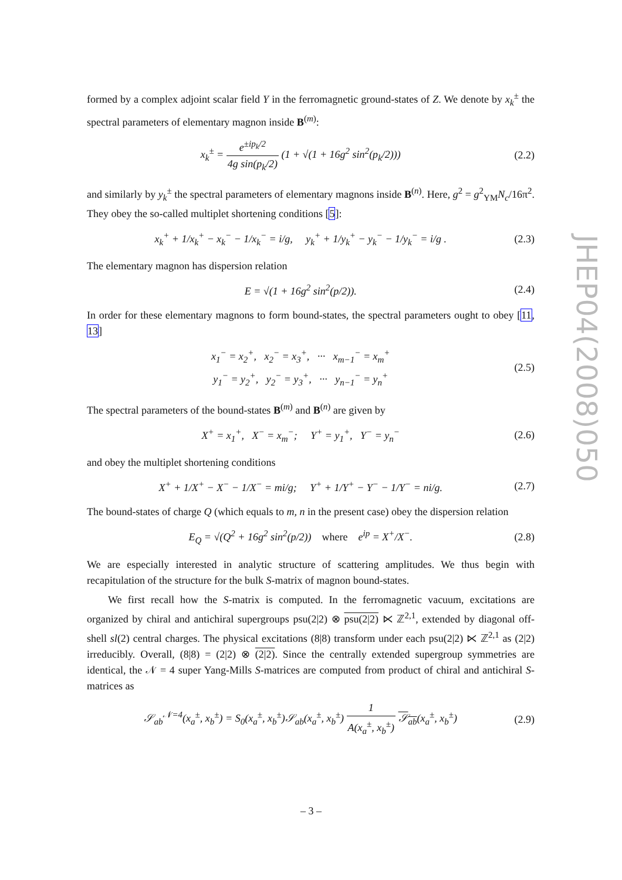formed by a complex adjoint scalar field Y in the ferromagnetic ground-states of Z. We denote by x<sub>k</sub><sup>±</sup> the spectral parameters of elementary magnon inside B<sup>(m)</sup>:
x<sub>k</sub><sup>±</sup> = e<sup>±ip<sub>k</sub>/2</sup> 4g sin(p<sub>k</sub>/2) (1 + √(1 + 16g<sup>2</sup> sin<sup>2</sup>(p<sub>k</sub>/2)))
(2.2)
and similarly by y<sub>k</sub><sup>±</sup> the spectral parameters of elementary magnons inside B<sup>(n)</sup>. Here, g<sup>2</sup> = g<sup>2</sup><sub>YM</sub>N<sub>c</sub>/16π<sup>2</sup>. They obey the so-called multiplet shortening conditions [5]:
x<sub>k</sub><sup>+</sup> + 1/x<sub>k</sub><sup>+</sup> − x<sub>k</sub><sup>−</sup> − 1/x<sub>k</sub><sup>−</sup> = i/g, y<sub>k</sub><sup>+</sup> + 1/y<sub>k</sub><sup>+</sup> − y<sub>k</sub><sup>−</sup> − 1/y<sub>k</sub><sup>−</sup> = i/g .
(2.3)
The elementary magnon has dispersion relation
E = √(1 + 16g<sup>2</sup> sin<sup>2</sup>(p/2)). (2.4)
In order for these elementary magnons to form bound-states, the spectral parameters ought to obey [11, 13]
x<sub>1</sub><sup>−</sup> = x<sub>2</sub><sup>+</sup>, x<sub>2</sub><sup>−</sup> = x<sub>3</sub><sup>+</sup>, ··· x<sub>m−1</sub><sup>−</sup> = x<sub>m</sub><sup>+</sup>
y<sub>1</sub><sup>−</sup> = y<sub>2</sub><sup>+</sup>, y<sub>2</sub><sup>−</sup> = y<sub>3</sub><sup>+</sup>, ··· y<sub>n−1</sub><sup>−</sup> = y<sub>n</sub><sup>+</sup>
(2.5)
The spectral parameters of the bound-states B<sup>(m)</sup> and B<sup>(n)</sup> are given by
X<sup>+</sup> = x<sub>1</sub><sup>+</sup>, X<sup>−</sup> = x<sub>m</sub><sup>−</sup>; Y<sup>+</sup> = y<sub>1</sub><sup>+</sup>, Y<sup>−</sup> = y<sub>n</sub><sup>−</sup>
(2.6)
and obey the multiplet shortening conditions
X<sup>+</sup> + 1/X<sup>+</sup> − X<sup>−</sup> − 1/X<sup>−</sup> = mi/g; Y<sup>+</sup> + 1/Y<sup>+</sup> − Y<sup>−</sup> − 1/Y<sup>−</sup> = ni/g.
(2.7)
The bound-states of charge Q (which equals to m, n in the present case) obey the dispersion relation
E<sub>Q</sub> = √(Q<sup>2</sup> + 16g<sup>2</sup> sin<sup>2</sup>(p/2)) where e<sup>ip</sup> = X<sup>+</sup>/X<sup>−</sup>.
(2.8)
We are especially interested in analytic structure of scattering amplitudes. We thus begin with recapitulation of the structure for the bulk S-matrix of magnon bound-states.
We first recall how the S-matrix is computed. In the ferromagnetic vacuum, excitations are organized by chiral and antichiral supergroups psu(2|2) ⊗ psu(2|2) ⋉ ℤ<sup>2,1</sup>, extended by diagonal off-shell sl(2) central charges. The physical excitations (8|8) transform under each psu(2|2) ⋉ ℤ<sup>2,1</sup> as (2|2) irreducibly. Overall, (8|8) = (2|2) ⊗ (2|2). Since the centrally extended supergroup symmetries are identical, the 𝒩 = 4 super Yang-Mills S-matrices are computed from product of chiral and antichiral S-matrices as
𝒮<sub>ab</sub><sup>𝒩=4</sup>(x<sub>a</sub><sup>±</sup>, x<sub>b</sub><sup>±</sup>) = S<sub>0</sub>(x<sub>a</sub><sup>±</sup>, x<sub>b</sub><sup>±</sup>)𝒮<sub>ab</sub>(x<sub>a</sub><sup>±</sup>, x<sub>b</sub><sup>±</sup>) 1 A(x<sub>a</sub><sup>±</sup>, x<sub>b</sub><sup>±</sup>) 𝒮<sub>ab</sub>(x<sub>a</sub><sup>±</sup>, x<sub>b</sub><sup>±</sup>)
(2.9)
JHEP04(2008)050
– 3 –